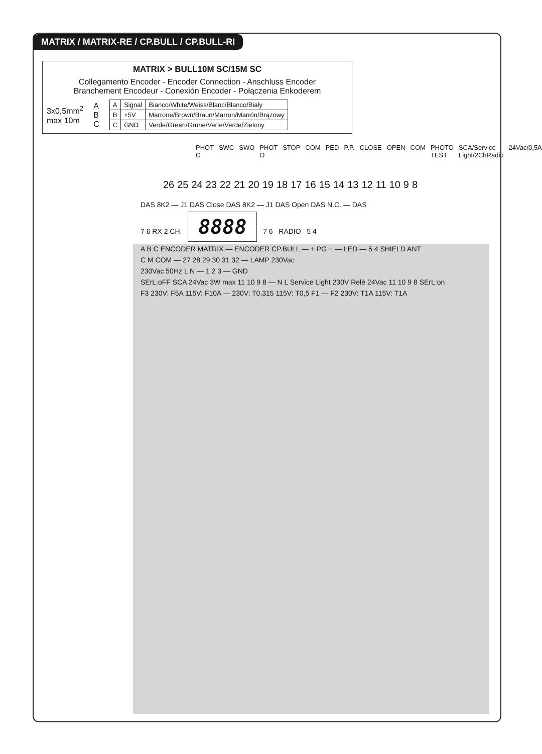MATRIX / MATRIX-RE / CP.BULL / CP.BULL-RI
MATRIX > BULL10M SC/15M SC
Collegamento Encoder - Encoder Connection - Anschluss Encoder
Branchement Encodeur - Conexión Encoder - Połączenia Enkoderem
3x0,5mm<sup>2</sup>
max 10m
A
B
C
| A | Signal | Bianco/White/Weiss/Blanc/Blanco/Biały |
| B | +5V | Marrone/Brown/Braun/Marron/Marrón/Brązowy |
| C | GND | Verde/Green/Grüne/Verte/Verde/Zielony |
PHOT C SWC SWO PHOT O STOP COM PED P.P. CLOSE OPEN COM PHOTO TEST SCA/Service Light/2ChRadio 24Vac/0,5A
26 25 24 23 22 21 20 19 18 17 16 15 14 13 12 11 10 9 8
DAS 8K2 — J1 DAS Close DAS 8K2 — J1 DAS Open DAS N.C. — DAS
7 6 RX 2 CH. 8888 7 6 RADIO 5 4
A B C ENCODER MATRIX — ENCODER CP.BULL — + PG − — LED — 5 4 SHIELD ANT
C M COM — 27 28 29 30 31 32 — LAMP 230Vac
230Vac 50Hz L N — 1 2 3 — GND
SErL:oFF SCA 24Vac 3W max 11 10 9 8 — N L Service Light 230V Relè 24Vac 11 10 9 8 SErL:on
F3 230V: F5A 115V: F10A — 230V: T0,315 115V: T0,5 F1 — F2 230V: T1A 115V: T1A